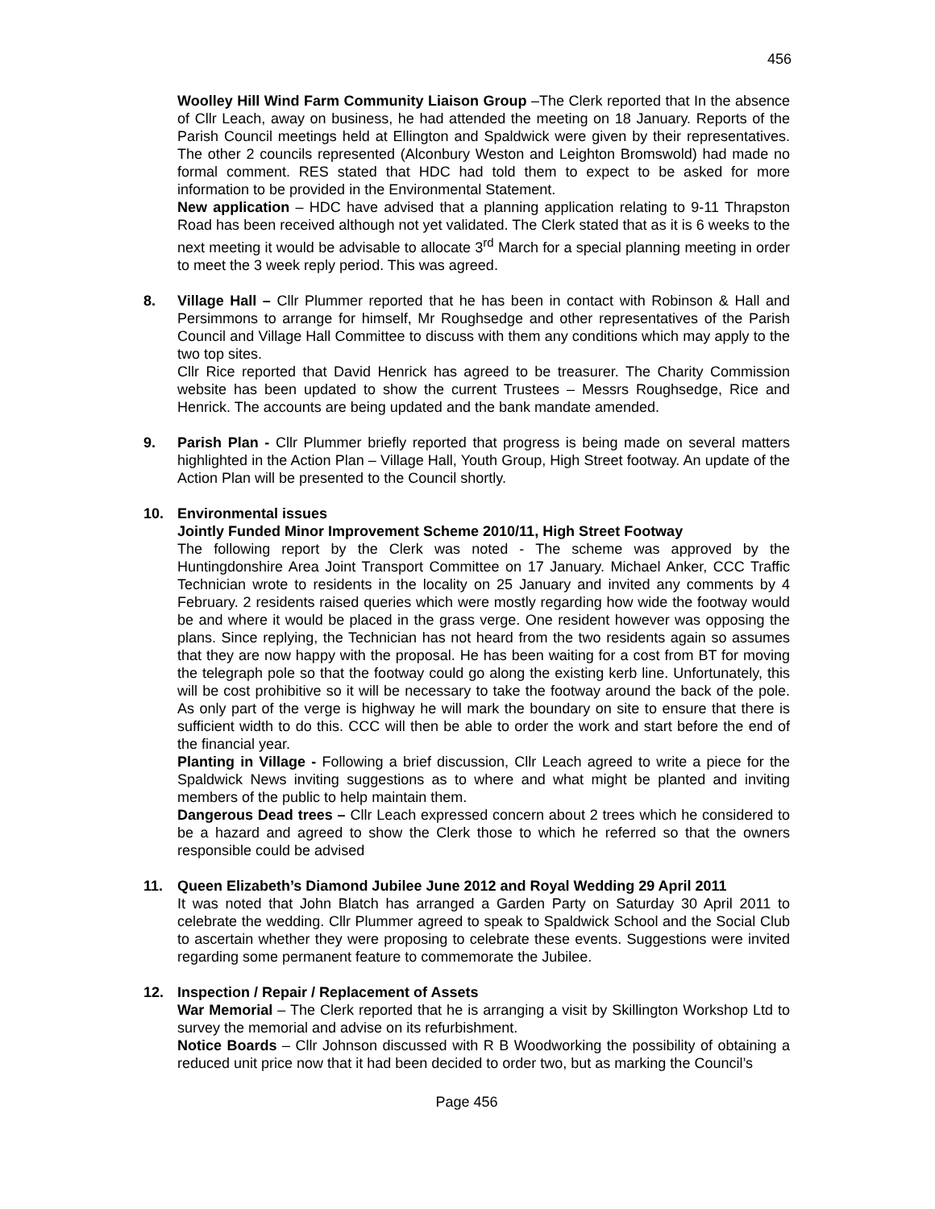456
Woolley Hill Wind Farm Community Liaison Group –The Clerk reported that In the absence of Cllr Leach, away on business, he had attended the meeting on 18 January. Reports of the Parish Council meetings held at Ellington and Spaldwick were given by their representatives. The other 2 councils represented (Alconbury Weston and Leighton Bromswold) had made no formal comment. RES stated that HDC had told them to expect to be asked for more information to be provided in the Environmental Statement.
New application – HDC have advised that a planning application relating to 9-11 Thrapston Road has been received although not yet validated. The Clerk stated that as it is 6 weeks to the next meeting it would be advisable to allocate 3<sup>rd</sup> March for a special planning meeting in order to meet the 3 week reply period. This was agreed.
8. Village Hall – Cllr Plummer reported that he has been in contact with Robinson & Hall and Persimmons to arrange for himself, Mr Roughsedge and other representatives of the Parish Council and Village Hall Committee to discuss with them any conditions which may apply to the two top sites.
Cllr Rice reported that David Henrick has agreed to be treasurer. The Charity Commission website has been updated to show the current Trustees – Messrs Roughsedge, Rice and Henrick. The accounts are being updated and the bank mandate amended.
9. Parish Plan - Cllr Plummer briefly reported that progress is being made on several matters highlighted in the Action Plan – Village Hall, Youth Group, High Street footway. An update of the Action Plan will be presented to the Council shortly.
10. Environmental issues
Jointly Funded Minor Improvement Scheme 2010/11, High Street Footway
The following report by the Clerk was noted - The scheme was approved by the Huntingdonshire Area Joint Transport Committee on 17 January. Michael Anker, CCC Traffic Technician wrote to residents in the locality on 25 January and invited any comments by 4 February. 2 residents raised queries which were mostly regarding how wide the footway would be and where it would be placed in the grass verge. One resident however was opposing the plans. Since replying, the Technician has not heard from the two residents again so assumes that they are now happy with the proposal. He has been waiting for a cost from BT for moving the telegraph pole so that the footway could go along the existing kerb line. Unfortunately, this will be cost prohibitive so it will be necessary to take the footway around the back of the pole. As only part of the verge is highway he will mark the boundary on site to ensure that there is sufficient width to do this. CCC will then be able to order the work and start before the end of the financial year.
Planting in Village - Following a brief discussion, Cllr Leach agreed to write a piece for the Spaldwick News inviting suggestions as to where and what might be planted and inviting members of the public to help maintain them.
Dangerous Dead trees – Cllr Leach expressed concern about 2 trees which he considered to be a hazard and agreed to show the Clerk those to which he referred so that the owners responsible could be advised
11. Queen Elizabeth’s Diamond Jubilee June 2012 and Royal Wedding 29 April 2011
It was noted that John Blatch has arranged a Garden Party on Saturday 30 April 2011 to celebrate the wedding. Cllr Plummer agreed to speak to Spaldwick School and the Social Club to ascertain whether they were proposing to celebrate these events. Suggestions were invited regarding some permanent feature to commemorate the Jubilee.
12. Inspection / Repair / Replacement of Assets
War Memorial – The Clerk reported that he is arranging a visit by Skillington Workshop Ltd to survey the memorial and advise on its refurbishment.
Notice Boards – Cllr Johnson discussed with R B Woodworking the possibility of obtaining a reduced unit price now that it had been decided to order two, but as marking the Council’s
Page 456